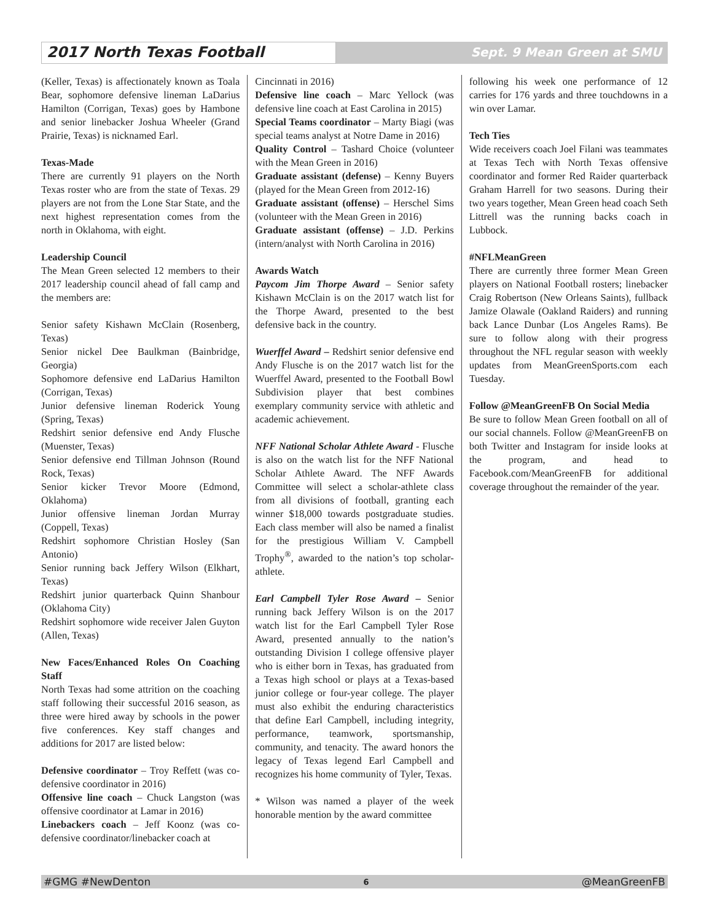2017 North Texas Football
Sept. 9 Mean Green at SMU
(Keller, Texas) is affectionately known as Toala Bear, sophomore defensive lineman LaDarius Hamilton (Corrigan, Texas) goes by Hambone and senior linebacker Joshua Wheeler (Grand Prairie, Texas) is nicknamed Earl.
Texas-Made
There are currently 91 players on the North Texas roster who are from the state of Texas. 29 players are not from the Lone Star State, and the next highest representation comes from the north in Oklahoma, with eight.
Leadership Council
The Mean Green selected 12 members to their 2017 leadership council ahead of fall camp and the members are:
Senior safety Kishawn McClain (Rosenberg, Texas)
Senior nickel Dee Baulkman (Bainbridge, Georgia)
Sophomore defensive end LaDarius Hamilton (Corrigan, Texas)
Junior defensive lineman Roderick Young (Spring, Texas)
Redshirt senior defensive end Andy Flusche (Muenster, Texas)
Senior defensive end Tillman Johnson (Round Rock, Texas)
Senior kicker Trevor Moore (Edmond, Oklahoma)
Junior offensive lineman Jordan Murray (Coppell, Texas)
Redshirt sophomore Christian Hosley (San Antonio)
Senior running back Jeffery Wilson (Elkhart, Texas)
Redshirt junior quarterback Quinn Shanbour (Oklahoma City)
Redshirt sophomore wide receiver Jalen Guyton (Allen, Texas)
New Faces/Enhanced Roles On Coaching Staff
North Texas had some attrition on the coaching staff following their successful 2016 season, as three were hired away by schools in the power five conferences. Key staff changes and additions for 2017 are listed below:
Defensive coordinator – Troy Reffett (was co-defensive coordinator in 2016)
Offensive line coach – Chuck Langston (was offensive coordinator at Lamar in 2016)
Linebackers coach – Jeff Koonz (was co-defensive coordinator/linebacker coach at
Cincinnati in 2016)
Defensive line coach – Marc Yellock (was defensive line coach at East Carolina in 2015)
Special Teams coordinator – Marty Biagi (was special teams analyst at Notre Dame in 2016)
Quality Control – Tashard Choice (volunteer with the Mean Green in 2016)
Graduate assistant (defense) – Kenny Buyers (played for the Mean Green from 2012-16)
Graduate assistant (offense) – Herschel Sims (volunteer with the Mean Green in 2016)
Graduate assistant (offense) – J.D. Perkins (intern/analyst with North Carolina in 2016)
Awards Watch
Paycom Jim Thorpe Award – Senior safety Kishawn McClain is on the 2017 watch list for the Thorpe Award, presented to the best defensive back in the country.
Wuerffel Award – Redshirt senior defensive end Andy Flusche is on the 2017 watch list for the Wuerffel Award, presented to the Football Bowl Subdivision player that best combines exemplary community service with athletic and academic achievement.
NFF National Scholar Athlete Award - Flusche is also on the watch list for the NFF National Scholar Athlete Award. The NFF Awards Committee will select a scholar-athlete class from all divisions of football, granting each winner $18,000 towards postgraduate studies. Each class member will also be named a finalist for the prestigious William V. Campbell Trophy<sup>®</sup>, awarded to the nation’s top scholar-athlete.
Earl Campbell Tyler Rose Award – Senior running back Jeffery Wilson is on the 2017 watch list for the Earl Campbell Tyler Rose Award, presented annually to the nation’s outstanding Division I college offensive player who is either born in Texas, has graduated from a Texas high school or plays at a Texas-based junior college or four-year college. The player must also exhibit the enduring characteristics that define Earl Campbell, including integrity, performance, teamwork, sportsmanship, community, and tenacity. The award honors the legacy of Texas legend Earl Campbell and recognizes his home community of Tyler, Texas.
* Wilson was named a player of the week honorable mention by the award committee
following his week one performance of 12 carries for 176 yards and three touchdowns in a win over Lamar.
Tech Ties
Wide receivers coach Joel Filani was teammates at Texas Tech with North Texas offensive coordinator and former Red Raider quarterback Graham Harrell for two seasons. During their two years together, Mean Green head coach Seth Littrell was the running backs coach in Lubbock.
#NFLMeanGreen
There are currently three former Mean Green players on National Football rosters; linebacker Craig Robertson (New Orleans Saints), fullback Jamize Olawale (Oakland Raiders) and running back Lance Dunbar (Los Angeles Rams). Be sure to follow along with their progress throughout the NFL regular season with weekly updates from MeanGreenSports.com each Tuesday.
Follow @MeanGreenFB On Social Media
Be sure to follow Mean Green football on all of our social channels. Follow @MeanGreenFB on both Twitter and Instagram for inside looks at the program, and head to Facebook.com/MeanGreenFB for additional coverage throughout the remainder of the year.
#GMG #NewDenton 6 @MeanGreenFB